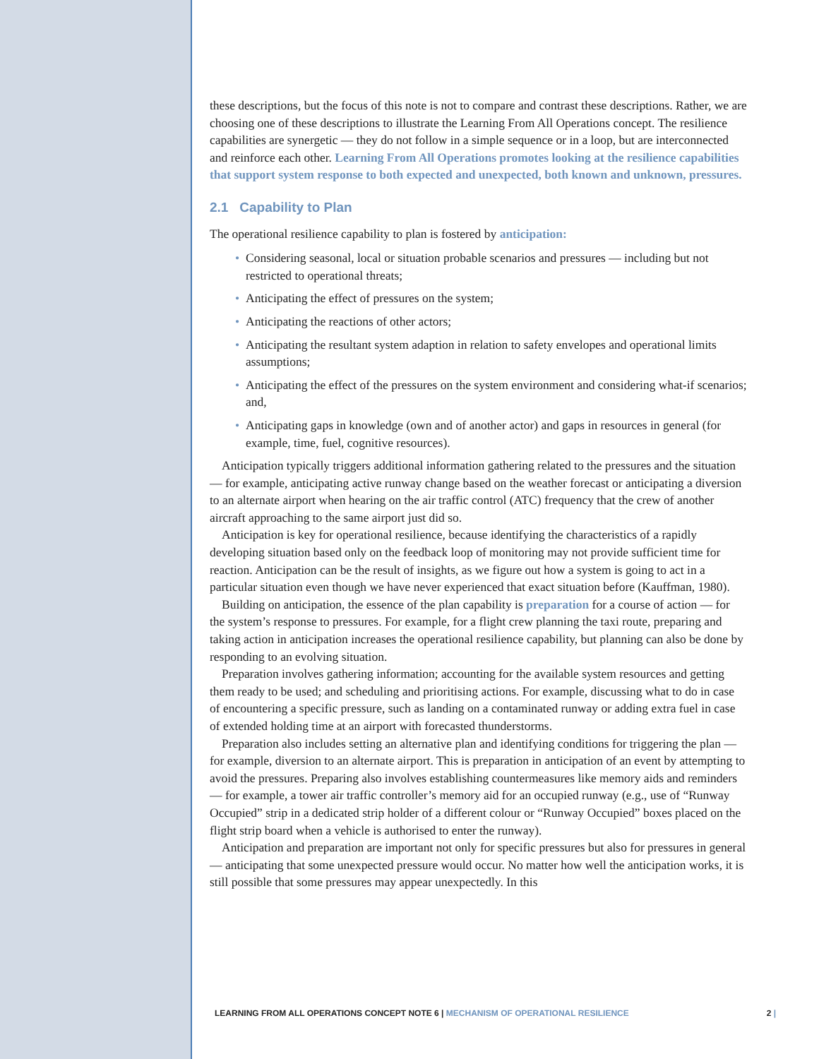these descriptions, but the focus of this note is not to compare and contrast these descriptions. Rather, we are choosing one of these descriptions to illustrate the Learning From All Operations concept. The resilience capabilities are synergetic — they do not follow in a simple sequence or in a loop, but are interconnected and reinforce each other. Learning From All Operations promotes looking at the resilience capabilities that support system response to both expected and unexpected, both known and unknown, pressures.
2.1 Capability to Plan
The operational resilience capability to plan is fostered by anticipation:
• Considering seasonal, local or situation probable scenarios and pressures — including but not restricted to operational threats;
• Anticipating the effect of pressures on the system;
• Anticipating the reactions of other actors;
• Anticipating the resultant system adaption in relation to safety envelopes and operational limits assumptions;
• Anticipating the effect of the pressures on the system environment and considering what-if scenarios; and,
• Anticipating gaps in knowledge (own and of another actor) and gaps in resources in general (for example, time, fuel, cognitive resources).
Anticipation typically triggers additional information gathering related to the pressures and the situation — for example, anticipating active runway change based on the weather forecast or anticipating a diversion to an alternate airport when hearing on the air traffic control (ATC) frequency that the crew of another aircraft approaching to the same airport just did so.
Anticipation is key for operational resilience, because identifying the characteristics of a rapidly developing situation based only on the feedback loop of monitoring may not provide sufficient time for reaction. Anticipation can be the result of insights, as we figure out how a system is going to act in a particular situation even though we have never experienced that exact situation before (Kauffman, 1980).
Building on anticipation, the essence of the plan capability is preparation for a course of action — for the system’s response to pressures. For example, for a flight crew planning the taxi route, preparing and taking action in anticipation increases the operational resilience capability, but planning can also be done by responding to an evolving situation.
Preparation involves gathering information; accounting for the available system resources and getting them ready to be used; and scheduling and prioritising actions. For example, discussing what to do in case of encountering a specific pressure, such as landing on a contaminated runway or adding extra fuel in case of extended holding time at an airport with forecasted thunderstorms.
Preparation also includes setting an alternative plan and identifying conditions for triggering the plan — for example, diversion to an alternate airport. This is preparation in anticipation of an event by attempting to avoid the pressures. Preparing also involves establishing countermeasures like memory aids and reminders — for example, a tower air traffic controller’s memory aid for an occupied runway (e.g., use of “Runway Occupied” strip in a dedicated strip holder of a different colour or “Runway Occupied” boxes placed on the flight strip board when a vehicle is authorised to enter the runway).
Anticipation and preparation are important not only for specific pressures but also for pressures in general — anticipating that some unexpected pressure would occur. No matter how well the anticipation works, it is still possible that some pressures may appear unexpectedly. In this
LEARNING FROM ALL OPERATIONS CONCEPT NOTE 6 | MECHANISM OF OPERATIONAL RESILIENCE 2 |